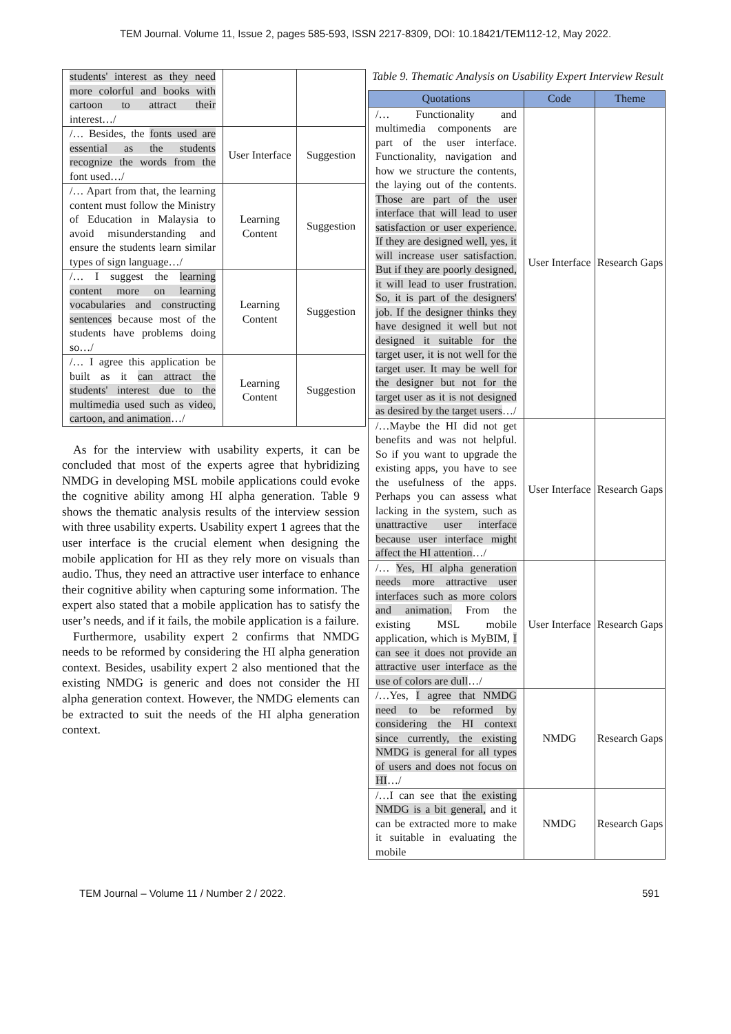TEM Journal. Volume 11, Issue 2, pages 585-593, ISSN 2217-8309, DOI: 10.18421/TEM112-12, May 2022.
| students' interest as they need more colorful and books with cartoon to attract their interest…/ | | |
| /… Besides, the fonts used are essential as the students recognize the words from the font used…/ | User Interface | Suggestion |
| /… Apart from that, the learning content must follow the Ministry of Education in Malaysia to avoid misunderstanding and ensure the students learn similar types of sign language…/ | Learning Content | Suggestion |
| /… I suggest the learning content more on learning vocabularies and constructing sentences because most of the students have problems doing so…/ | Learning Content | Suggestion |
| /… I agree this application be built as it can attract the students' interest due to the multimedia used such as video, cartoon, and animation …/ | Learning Content | Suggestion |
As for the interview with usability experts, it can be concluded that most of the experts agree that hybridizing NMDG in developing MSL mobile applications could evoke the cognitive ability among HI alpha generation. Table 9 shows the thematic analysis results of the interview session with three usability experts. Usability expert 1 agrees that the user interface is the crucial element when designing the mobile application for HI as they rely more on visuals than audio. Thus, they need an attractive user interface to enhance their cognitive ability when capturing some information. The expert also stated that a mobile application has to satisfy the user’s needs, and if it fails, the mobile application is a failure.
Furthermore, usability expert 2 confirms that NMDG needs to be reformed by considering the HI alpha generation context. Besides, usability expert 2 also mentioned that the existing NMDG is generic and does not consider the HI alpha generation context. However, the NMDG elements can be extracted to suit the needs of the HI alpha generation context.
Table 9. Thematic Analysis on Usability Expert Interview Result
| Quotations | Code | Theme |
| --- | --- | --- |
| /… Functionality and multimedia components are part of the user interface. Functionality, navigation and how we structure the contents, the laying out of the contents. Those are part of the user interface that will lead to user satisfaction or user experience. If they are designed well, yes, it will increase user satisfaction. But if they are poorly designed, it will lead to user frustration. So, it is part of the designers' job. If the designer thinks they have designed it well but not designed it suitable for the target user, it is not well for the target user. It may be well for the designer but not for the target user as it is not designed as desired by the target users …/ | User Interface | Research Gaps |
| /…Maybe the HI did not get benefits and was not helpful. So if you want to upgrade the existing apps, you have to see the usefulness of the apps. Perhaps you can assess what lacking in the system, such as unattractive user interface because user interface might affect the HI attention …/ | User Interface | Research Gaps |
| /… Yes, HI alpha generation needs more attractive user interfaces such as more colors and animation. From the existing MSL mobile application, which is MyBIM, I can see it does not provide an attractive user interface as the use of colors are dull …/ | User Interface | Research Gaps |
| /…Yes, I agree that NMDG need to be reformed by considering the HI context since currently, the existing NMDG is general for all types of users and does not focus on HI …/ | NMDG | Research Gaps |
| /…I can see that the existing NMDG is a bit general, and it can be extracted more to make it suitable in evaluating the mobile | NMDG | Research Gaps |
TEM Journal – Volume 11 / Number 2 / 2022. 591